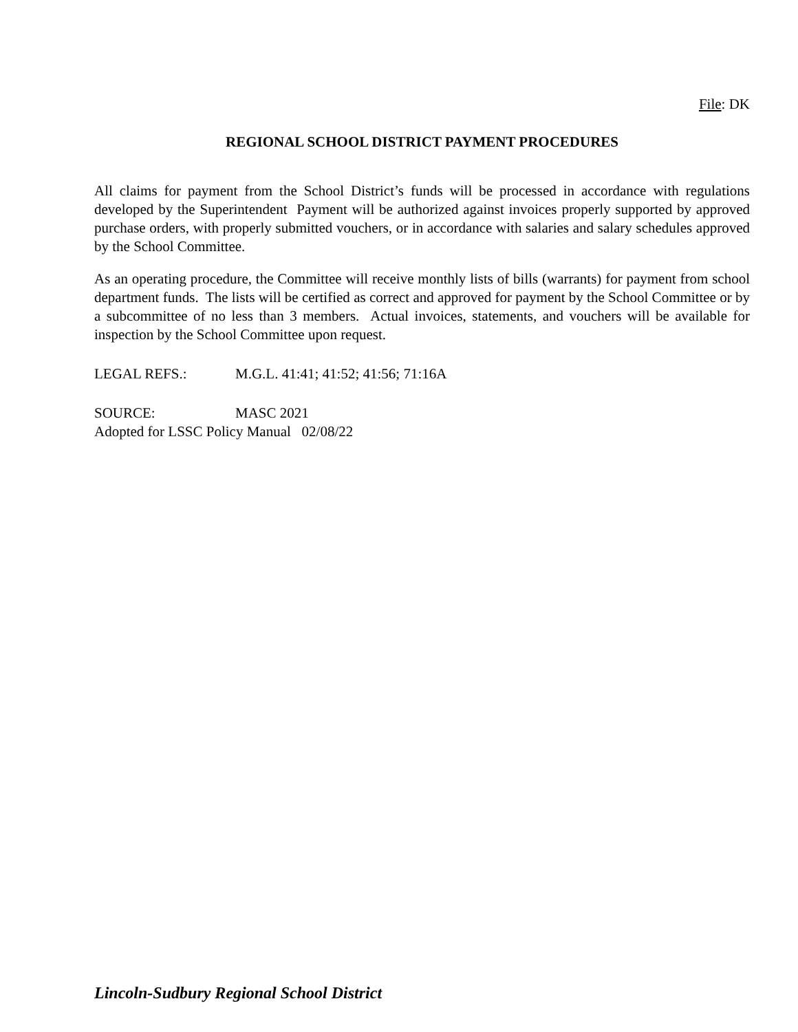File: DK
REGIONAL SCHOOL DISTRICT PAYMENT PROCEDURES
All claims for payment from the School District’s funds will be processed in accordance with regulations developed by the Superintendent Payment will be authorized against invoices properly supported by approved purchase orders, with properly submitted vouchers, or in accordance with salaries and salary schedules approved by the School Committee.
As an operating procedure, the Committee will receive monthly lists of bills (warrants) for payment from school department funds. The lists will be certified as correct and approved for payment by the School Committee or by a subcommittee of no less than 3 members. Actual invoices, statements, and vouchers will be available for inspection by the School Committee upon request.
LEGAL REFS.: M.G.L. 41:41; 41:52; 41:56; 71:16A
SOURCE: MASC 2021
Adopted for LSSC Policy Manual 02/08/22
Lincoln-Sudbury Regional School District